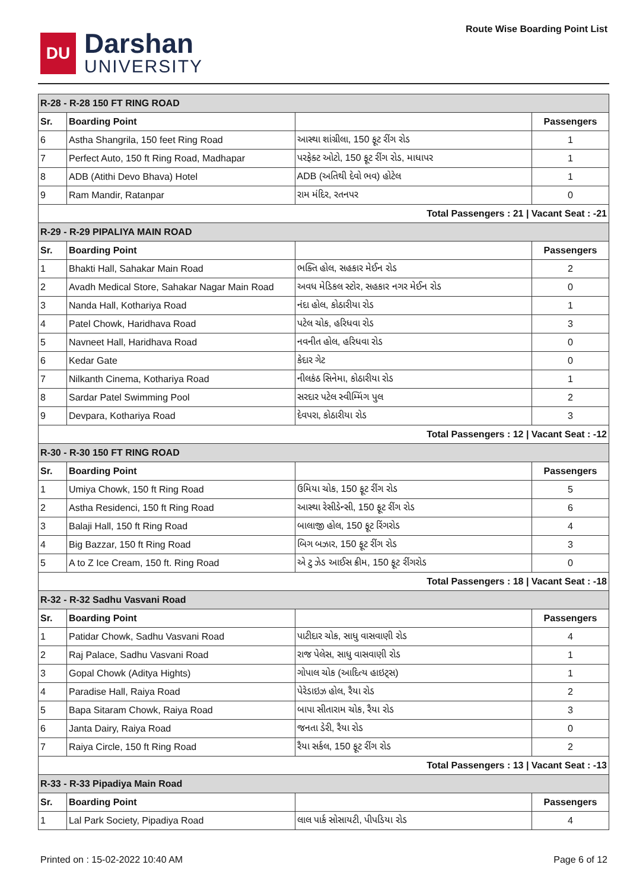DU
Darshan
UNIVERSITY
Route Wise Boarding Point List
| R-28 - R-28 150 FT RING ROAD | | | |
| Sr. | Boarding Point | | Passengers |
| 6 | Astha Shangrila, 150 feet Ring Road | આસ્થા શાંગ્રીલા, 150 ફૂટ રીંગ રોડ | 1 |
| 7 | Perfect Auto, 150 ft Ring Road, Madhapar | પરફેક્ટ ઓટો, 150 ફૂટ રીંગ રોડ, માધાપર | 1 |
| 8 | ADB (Atithi Devo Bhava) Hotel | ADB (અતિથી દેવો ભવ) હોટેલ | 1 |
| 9 | Ram Mandir, Ratanpar | રામ મંદિર, રતનપર | 0 |
| Total Passengers : 21 / Vacant Seat : -21 | | | |
| R-29 - R-29 PIPALIYA MAIN ROAD | | | |
| Sr. | Boarding Point | | Passengers |
| 1 | Bhakti Hall, Sahakar Main Road | ભક્તિ હોલ, સહકાર મેઈન રોડ | 2 |
| 2 | Avadh Medical Store, Sahakar Nagar Main Road | અવધ મેડિકલ સ્ટોર, સહકાર નગર મેઈન રોડ | 0 |
| 3 | Nanda Hall, Kothariya Road | નંદા હોલ, કોઠારીયા રોડ | 1 |
| 4 | Patel Chowk, Haridhava Road | પટેલ ચોક, હરિધવા રોડ | 3 |
| 5 | Navneet Hall, Haridhava Road | નવનીત હોલ, હરિધવા રોડ | 0 |
| 6 | Kedar Gate | કેદાર ગેટ | 0 |
| 7 | Nilkanth Cinema, Kothariya Road | નીલકંઠ સિનેમા, કોઠારીયા રોડ | 1 |
| 8 | Sardar Patel Swimming Pool | સરદાર પટેલ સ્વીમ્મિંગ પુલ | 2 |
| 9 | Devpara, Kothariya Road | દેવપરા, કોઠારીયા રોડ | 3 |
| Total Passengers : 12 / Vacant Seat : -12 | | | |
| R-30 - R-30 150 FT RING ROAD | | | |
| Sr. | Boarding Point | | Passengers |
| 1 | Umiya Chowk, 150 ft Ring Road | ઉમિયા ચોક, 150 ફૂટ રીંગ રોડ | 5 |
| 2 | Astha Residenci, 150 ft Ring Road | આસ્થા રેસીડેન્સી, 150 ફૂટ રીંગ રોડ | 6 |
| 3 | Balaji Hall, 150 ft Ring Road | બાલાજી હોલ, 150 ફૂટ રિંગરોડ | 4 |
| 4 | Big Bazzar, 150 ft Ring Road | બિગ બઝાર, 150 ફૂટ રીંગ રોડ | 3 |
| 5 | A to Z Ice Cream, 150 ft. Ring Road | એ ટુ ઝેડ આઈસ ક્રીમ, 150 ફૂટ રીંગરોડ | 0 |
| Total Passengers : 18 / Vacant Seat : -18 | | | |
| R-32 - R-32 Sadhu Vasvani Road | | | |
| Sr. | Boarding Point | | Passengers |
| 1 | Patidar Chowk, Sadhu Vasvani Road | પાટીદાર ચોક, સાધુ વાસવાણી રોડ | 4 |
| 2 | Raj Palace, Sadhu Vasvani Road | રાજ પેલેસ, સાધુ વાસવાણી રોડ | 1 |
| 3 | Gopal Chowk (Aditya Hights) | ગોપાલ ચોક (આદિત્ય હાઇટ્સ) | 1 |
| 4 | Paradise Hall, Raiya Road | પેરેડાઇઝ હોલ, રૈયા રોડ | 2 |
| 5 | Bapa Sitaram Chowk, Raiya Road | બાપા સીતારામ ચોક, રૈયા રોડ | 3 |
| 6 | Janta Dairy, Raiya Road | જનતા ડેરી, રૈયા રોડ | 0 |
| 7 | Raiya Circle, 150 ft Ring Road | રૈયા સર્કલ, 150 ફૂટ રીંગ રોડ | 2 |
| Total Passengers : 13 / Vacant Seat : -13 | | | |
| R-33 - R-33 Pipadiya Main Road | | | |
| Sr. | Boarding Point | | Passengers |
| 1 | Lal Park Society, Pipadiya Road | લાલ પાર્ક સોસાયટી, પીપડિયા રોડ | 4 |
Printed on : 15-02-2022 10:40 AM Page 6 of 12